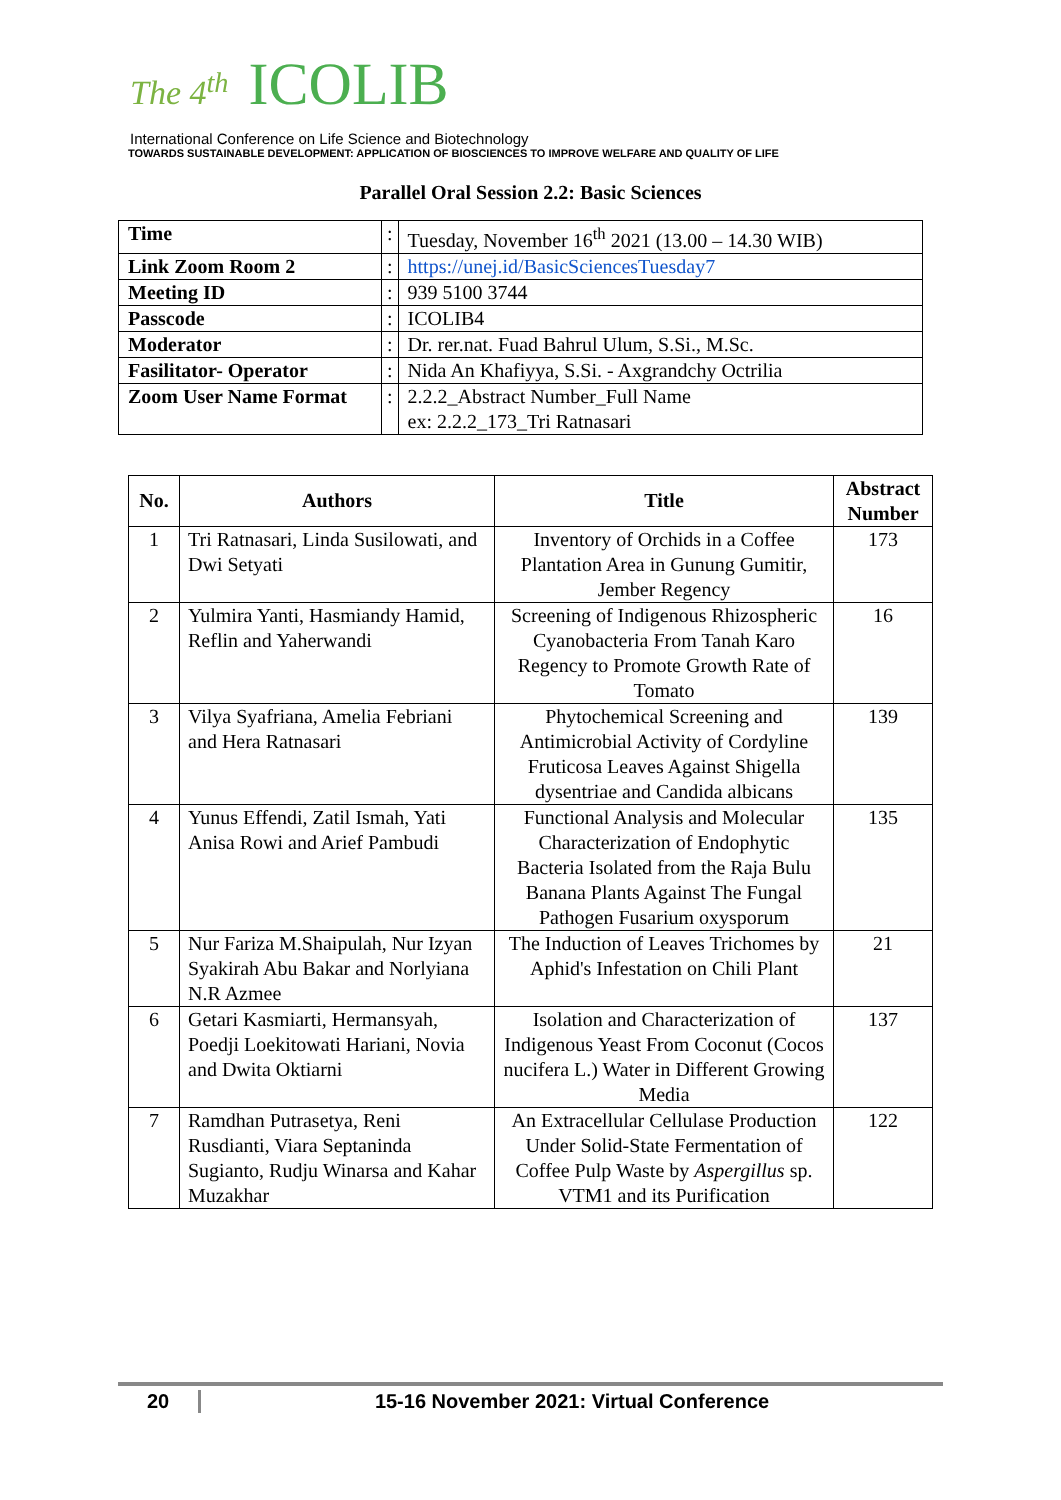The 4<sup>th</sup> ICOLIB
International Conference on Life Science and Biotechnology
TOWARDS SUSTAINABLE DEVELOPMENT: APPLICATION OF BIOSCIENCES TO IMPROVE WELFARE AND QUALITY OF LIFE
Parallel Oral Session 2.2: Basic Sciences
| Time | : | Tuesday, November 16<sup>th</sup> 2021 (13.00 – 14.30 WIB) |
| Link Zoom Room 2 | : | https://unej.id/BasicSciencesTuesday7 |
| Meeting ID | : | 939 5100 3744 |
| Passcode | : | ICOLIB4 |
| Moderator | : | Dr. rer.nat. Fuad Bahrul Ulum, S.Si., M.Sc. |
| Fasilitator- Operator | : | Nida An Khafiyya, S.Si. - Axgrandchy Octrilia |
| Zoom User Name Format | : | 2.2.2_Abstract Number_Full Name ex: 2.2.2_173_Tri Ratnasari |
| No. | Authors | Title | Abstract Number |
| --- | --- | --- | --- |
| 1 | Tri Ratnasari, Linda Susilowati, and Dwi Setyati | Inventory of Orchids in a Coffee Plantation Area in Gunung Gumitir, Jember Regency | 173 |
| 2 | Yulmira Yanti, Hasmiandy Hamid, Reflin and Yaherwandi | Screening of Indigenous Rhizospheric Cyanobacteria From Tanah Karo Regency to Promote Growth Rate of Tomato | 16 |
| 3 | Vilya Syafriana, Amelia Febriani and Hera Ratnasari | Phytochemical Screening and Antimicrobial Activity of Cordyline Fruticosa Leaves Against Shigella dysentriae and Candida albicans | 139 |
| 4 | Yunus Effendi, Zatil Ismah, Yati Anisa Rowi and Arief Pambudi | Functional Analysis and Molecular Characterization of Endophytic Bacteria Isolated from the Raja Bulu Banana Plants Against The Fungal Pathogen Fusarium oxysporum | 135 |
| 5 | Nur Fariza M.Shaipulah, Nur Izyan Syakirah Abu Bakar and Norlyiana N.R Azmee | The Induction of Leaves Trichomes by Aphid's Infestation on Chili Plant | 21 |
| 6 | Getari Kasmiarti, Hermansyah, Poedji Loekitowati Hariani, Novia and Dwita Oktiarni | Isolation and Characterization of Indigenous Yeast From Coconut (Cocos nucifera L.) Water in Different Growing Media | 137 |
| 7 | Ramdhan Putrasetya, Reni Rusdianti, Viara Septaninda Sugianto, Rudju Winarsa and Kahar Muzakhar | An Extracellular Cellulase Production Under Solid-State Fermentation of Coffee Pulp Waste by Aspergillus sp. VTM1 and its Purification | 122 |
20 15-16 November 2021: Virtual Conference